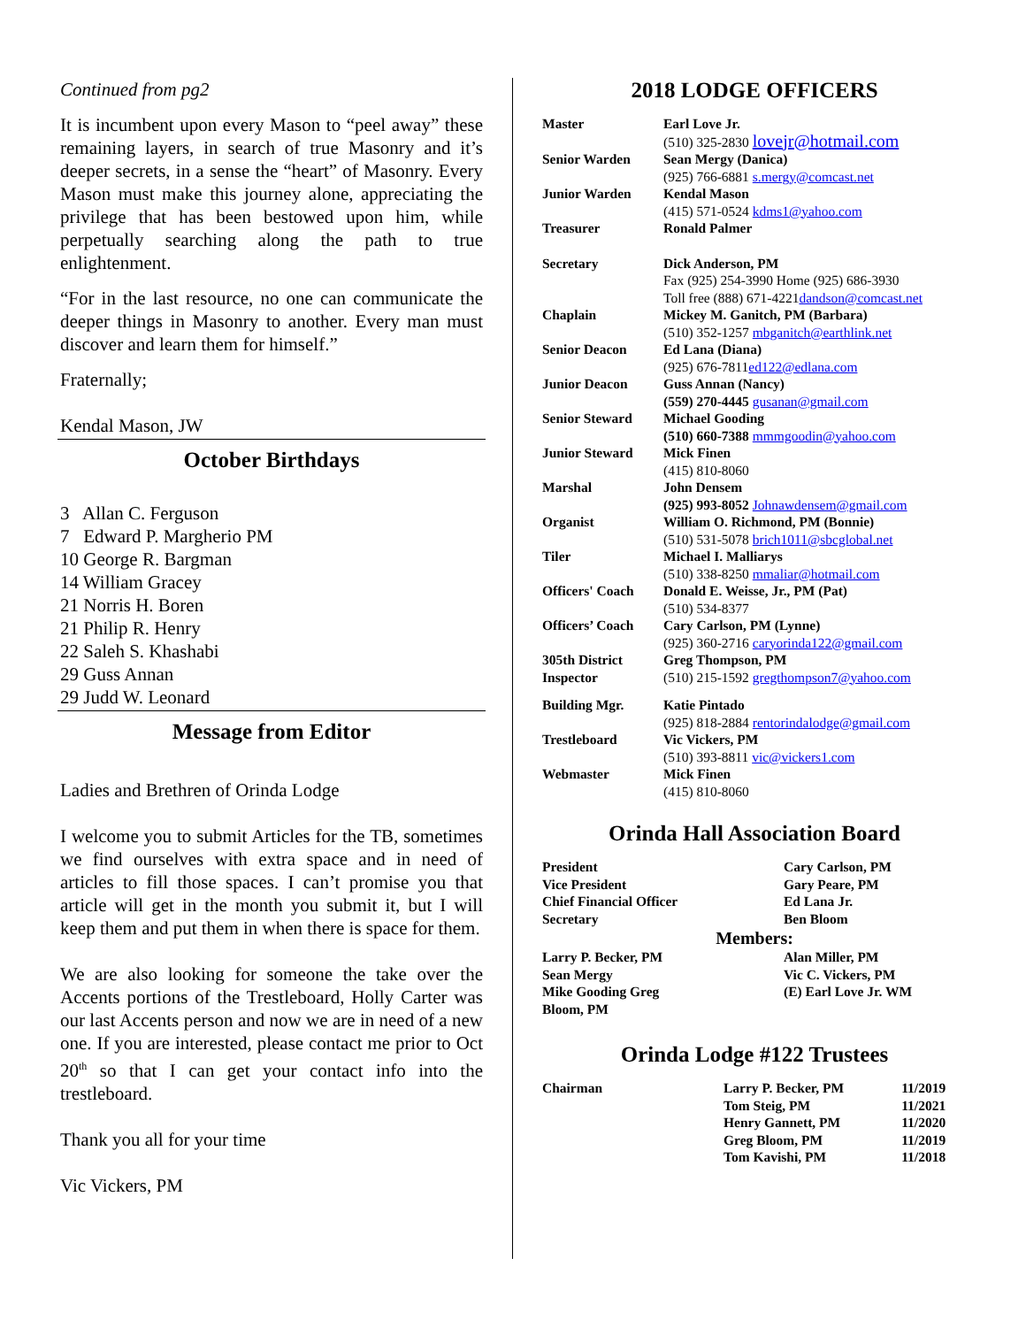Continued from pg2
It is incumbent upon every Mason to “peel away” these remaining layers, in search of true Masonry and it’s deeper secrets, in a sense the “heart” of Masonry. Every Mason must make this journey alone, appreciating the privilege that has been bestowed upon him, while perpetually searching along the path to true enlightenment.
“For in the last resource, no one can communicate the deeper things in Masonry to another. Every man must discover and learn them for himself.”
Fraternally;
Kendal Mason, JW
October Birthdays
3 Allan C. Ferguson
7 Edward P. Margherio PM
10 George R. Bargman
14 William Gracey
21 Norris H. Boren
21 Philip R. Henry
22 Saleh S. Khashabi
29 Guss Annan
29 Judd W. Leonard
Message from Editor
Ladies and Brethren of Orinda Lodge
I welcome you to submit Articles for the TB, sometimes we find ourselves with extra space and in need of articles to fill those spaces. I can’t promise you that article will get in the month you submit it, but I will keep them and put them in when there is space for them.
We are also looking for someone the take over the Accents portions of the Trestleboard, Holly Carter was our last Accents person and now we are in need of a new one. If you are interested, please contact me prior to Oct 20<sup>th</sup> so that I can get your contact info into the trestleboard.
Thank you all for your time
Vic Vickers, PM
2018 LODGE OFFICERS
| Master | Earl Love Jr. (510) 325-2830 lovejr@hotmail.com |
| Senior Warden | Sean Mergy (Danica) (925) 766-6881 s.mergy@comcast.net |
| Junior Warden | Kendal Mason (415) 571-0524 kdms1@yahoo.com |
| Treasurer | Ronald Palmer |
| Secretary | Dick Anderson, PM Fax (925) 254-3990 Home (925) 686-3930 Toll free (888) 671-4221 dandson@comcast.net |
| Chaplain | Mickey M. Ganitch, PM (Barbara) (510) 352-1257 mbganitch@earthlink.net |
| Senior Deacon | Ed Lana (Diana) (925) 676-7811 ed122@edlana.com |
| Junior Deacon | Guss Annan (Nancy) (559) 270-4445 gusanan@gmail.com |
| Senior Steward | Michael Gooding (510) 660-7388 mmmgoodin@yahoo.com |
| Junior Steward | Mick Finen (415) 810-8060 |
| Marshal | John Densem (925) 993-8052 Johnawdensem@gmail.com |
| Organist | William O. Richmond, PM (Bonnie) (510) 531-5078 brich1011@sbcglobal.net |
| Tiler | Michael I. Malliarys (510) 338-8250 mmaliar@hotmail.com |
| Officers' Coach | Donald E. Weisse, Jr., PM (Pat) (510) 534-8377 |
| Officers’ Coach | Cary Carlson, PM (Lynne) (925) 360-2716 caryorinda122@gmail.com |
| 305th District Inspector | Greg Thompson, PM (510) 215-1592 gregthompson7@yahoo.com |
| Building Mgr. | Katie Pintado (925) 818-2884 rentorindalodge@gmail.com |
| Trestleboard | Vic Vickers, PM (510) 393-8811 vic@vickers1.com |
| Webmaster | Mick Finen (415) 810-8060 |
Orinda Hall Association Board
| President | Cary Carlson, PM |
| Vice President | Gary Peare, PM |
| Chief Financial Officer | Ed Lana Jr. |
| Secretary | Ben Bloom |
| Members: | |
| Larry P. Becker, PM | Alan Miller, PM |
| Sean Mergy | Vic C. Vickers, PM |
| Mike Gooding Greg Bloom, PM | (E) Earl Love Jr. WM |
Orinda Lodge #122 Trustees
| Chairman | Larry P. Becker, PM | 11/2019 |
| | Tom Steig, PM | 11/2021 |
| | Henry Gannett, PM | 11/2020 |
| | Greg Bloom, PM | 11/2019 |
| | Tom Kavishi, PM | 11/2018 |